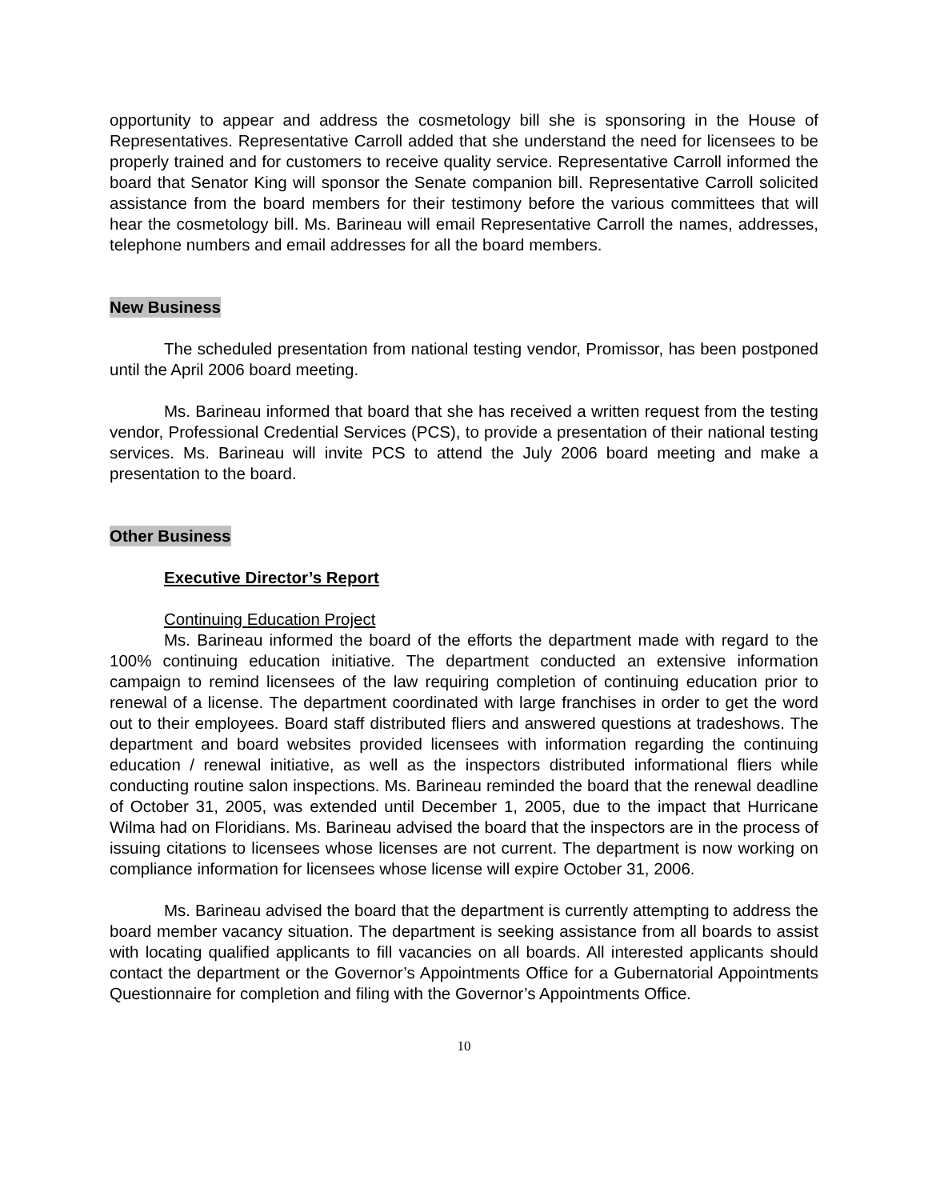opportunity to appear and address the cosmetology bill she is sponsoring in the House of Representatives. Representative Carroll added that she understand the need for licensees to be properly trained and for customers to receive quality service. Representative Carroll informed the board that Senator King will sponsor the Senate companion bill. Representative Carroll solicited assistance from the board members for their testimony before the various committees that will hear the cosmetology bill. Ms. Barineau will email Representative Carroll the names, addresses, telephone numbers and email addresses for all the board members.
New Business
The scheduled presentation from national testing vendor, Promissor, has been postponed until the April 2006 board meeting.
Ms. Barineau informed that board that she has received a written request from the testing vendor, Professional Credential Services (PCS), to provide a presentation of their national testing services. Ms. Barineau will invite PCS to attend the July 2006 board meeting and make a presentation to the board.
Other Business
Executive Director’s Report
Continuing Education Project
Ms. Barineau informed the board of the efforts the department made with regard to the 100% continuing education initiative. The department conducted an extensive information campaign to remind licensees of the law requiring completion of continuing education prior to renewal of a license. The department coordinated with large franchises in order to get the word out to their employees. Board staff distributed fliers and answered questions at tradeshows. The department and board websites provided licensees with information regarding the continuing education / renewal initiative, as well as the inspectors distributed informational fliers while conducting routine salon inspections. Ms. Barineau reminded the board that the renewal deadline of October 31, 2005, was extended until December 1, 2005, due to the impact that Hurricane Wilma had on Floridians. Ms. Barineau advised the board that the inspectors are in the process of issuing citations to licensees whose licenses are not current. The department is now working on compliance information for licensees whose license will expire October 31, 2006.
Ms. Barineau advised the board that the department is currently attempting to address the board member vacancy situation. The department is seeking assistance from all boards to assist with locating qualified applicants to fill vacancies on all boards. All interested applicants should contact the department or the Governor’s Appointments Office for a Gubernatorial Appointments Questionnaire for completion and filing with the Governor’s Appointments Office.
10